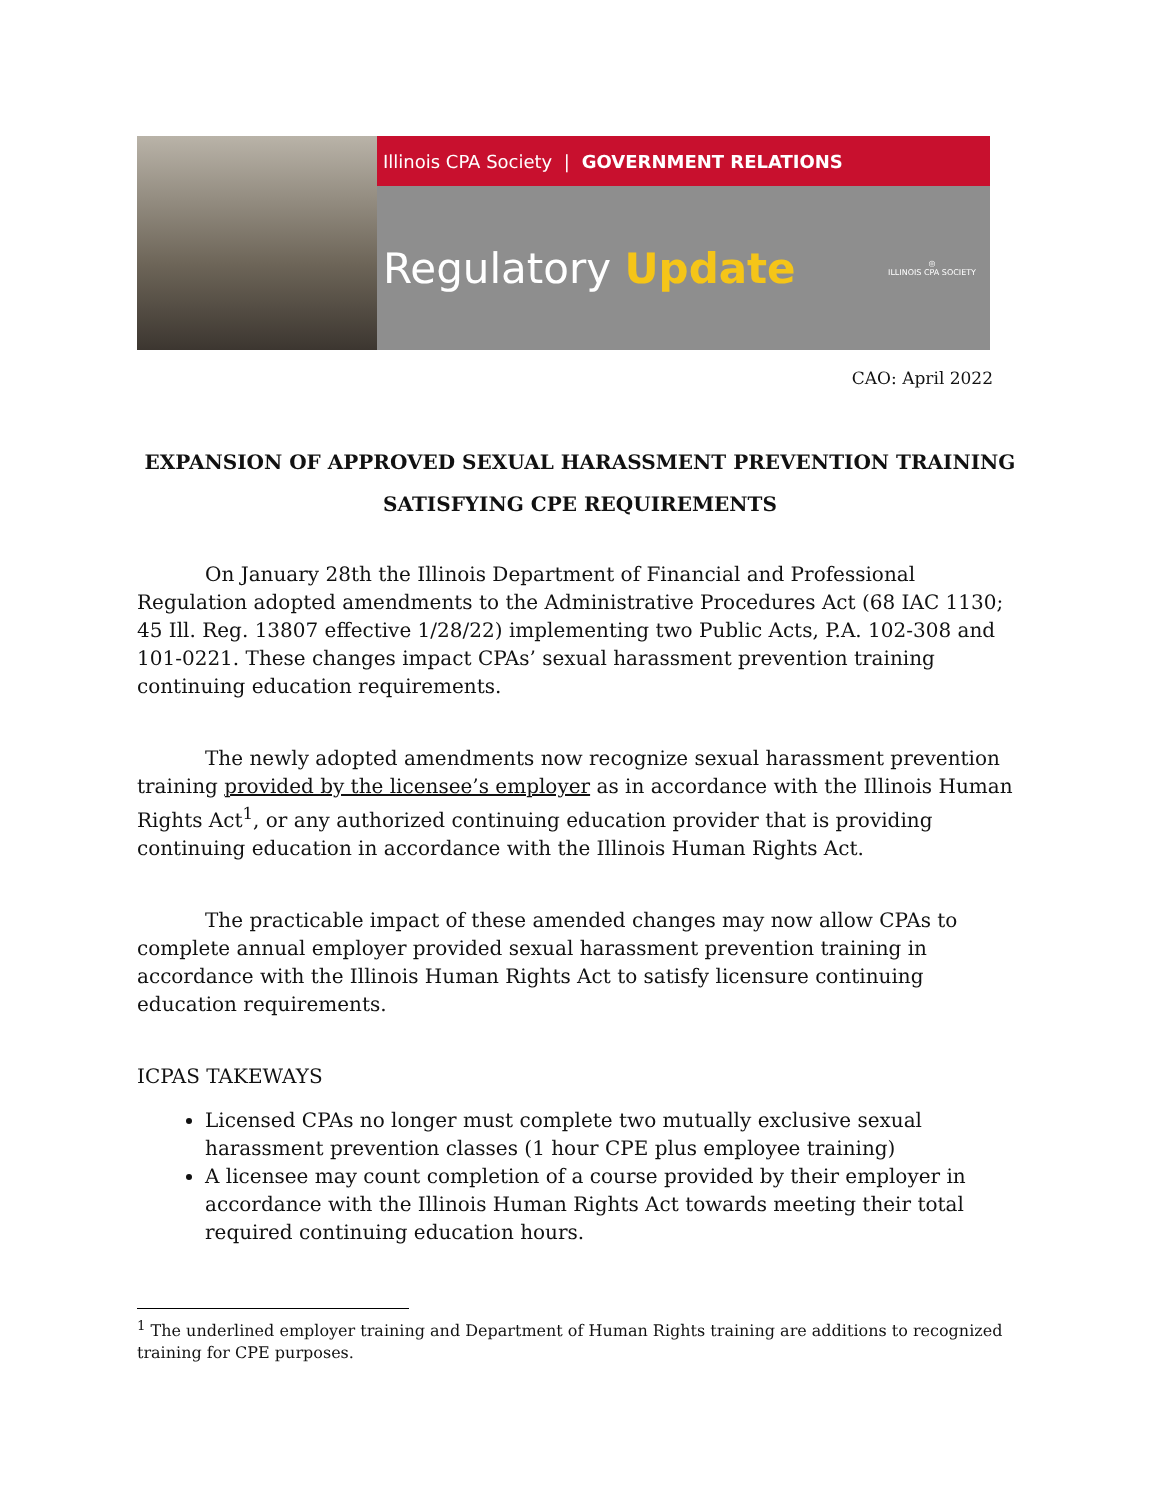Illinois CPA Society | GOVERNMENT RELATIONS
Regulatory Update ◎
ILLINOIS CPA SOCIETY
CAO: April 2022
EXPANSION OF APPROVED SEXUAL HARASSMENT PREVENTION TRAINING
SATISFYING CPE REQUIREMENTS
On January 28th the Illinois Department of Financial and Professional Regulation adopted amendments to the Administrative Procedures Act (68 IAC 1130; 45 Ill. Reg. 13807 effective 1/28/22) implementing two Public Acts, P.A. 102-308 and 101-0221. These changes impact CPAs’ sexual harassment prevention training continuing education requirements.
The newly adopted amendments now recognize sexual harassment prevention training provided by the licensee’s employer as in accordance with the Illinois Human Rights Act<sup>1</sup>, or any authorized continuing education provider that is providing continuing education in accordance with the Illinois Human Rights Act.
The practicable impact of these amended changes may now allow CPAs to complete annual employer provided sexual harassment prevention training in accordance with the Illinois Human Rights Act to satisfy licensure continuing education requirements.
ICPAS TAKEWAYS
Licensed CPAs no longer must complete two mutually exclusive sexual harassment prevention classes (1 hour CPE plus employee training)
A licensee may count completion of a course provided by their employer in accordance with the Illinois Human Rights Act towards meeting their total required continuing education hours.
<sup>1</sup> The underlined employer training and Department of Human Rights training are additions to recognized training for CPE purposes.